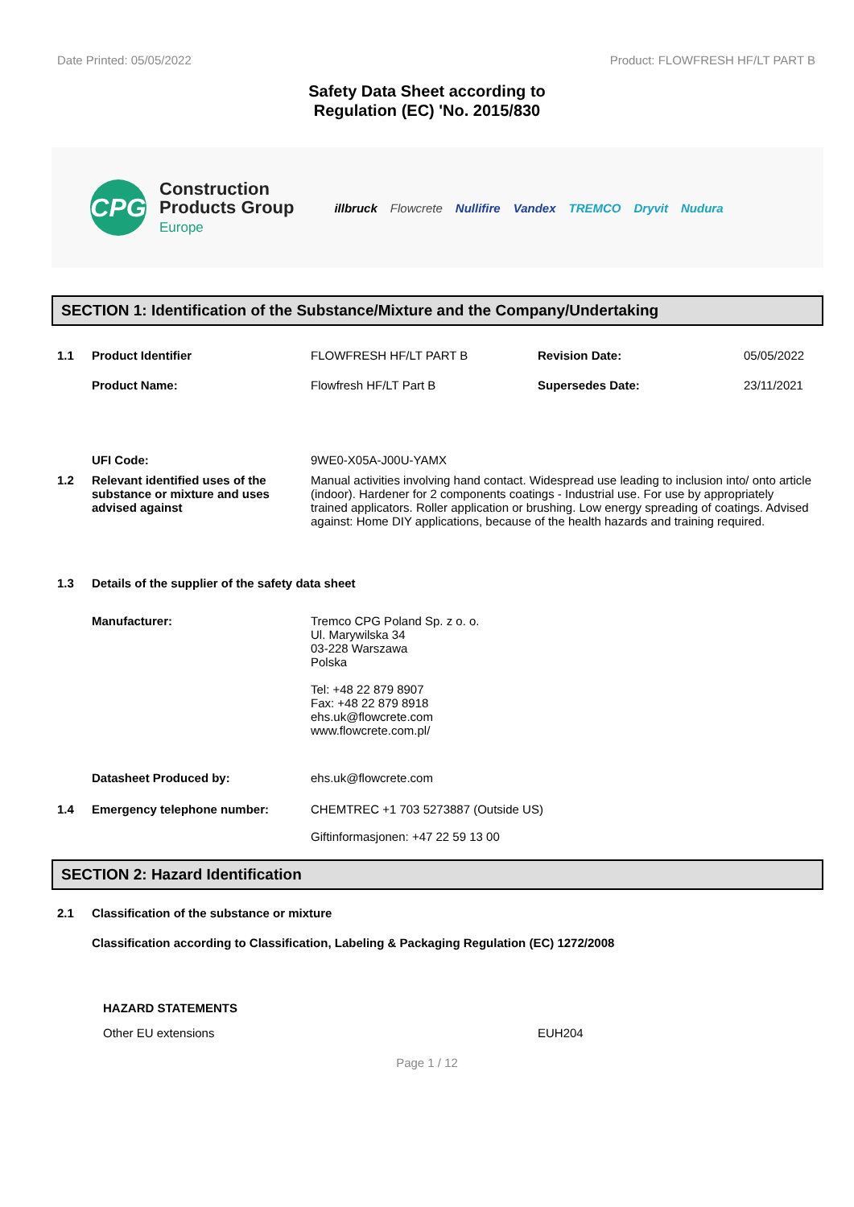Date Printed: 05/05/2022 Product: FLOWFRESH HF/LT PART B
Safety Data Sheet according to
Regulation (EC) 'No. 2015/830
CPG
Construction
Products Group
Europe
illbruck Flowcrete Nullifire Vandex TREMCO Dryvit Nudura
SECTION 1: Identification of the Substance/Mixture and the Company/Undertaking
1.1 Product Identifier FLOWFRESH HF/LT PART B Revision Date: 05/05/2022
Product Name: Flowfresh HF/LT Part B Supersedes Date: 23/11/2021
UFI Code: 9WE0-X05A-J00U-YAMX
1.2 Relevant identified uses of the substance or mixture and uses advised against
Manual activities involving hand contact. Widespread use leading to inclusion into/ onto article (indoor). Hardener for 2 components coatings - Industrial use. For use by appropriately trained applicators. Roller application or brushing. Low energy spreading of coatings. Advised against: Home DIY applications, because of the health hazards and training required.
1.3 Details of the supplier of the safety data sheet
Manufacturer: Tremco CPG Poland Sp. z o. o.
Ul. Marywilska 34
03-228 Warszawa
Polska
Tel: +48 22 879 8907
Fax: +48 22 879 8918
ehs.uk@flowcrete.com
www.flowcrete.com.pl/
Datasheet Produced by: ehs.uk@flowcrete.com
1.4 Emergency telephone number: CHEMTREC +1 703 5273887 (Outside US)
Giftinformasjonen: +47 22 59 13 00
SECTION 2: Hazard Identification
2.1 Classification of the substance or mixture
Classification according to Classification, Labeling & Packaging Regulation (EC) 1272/2008
HAZARD STATEMENTS
Other EU extensions EUH204
Page 1 / 12